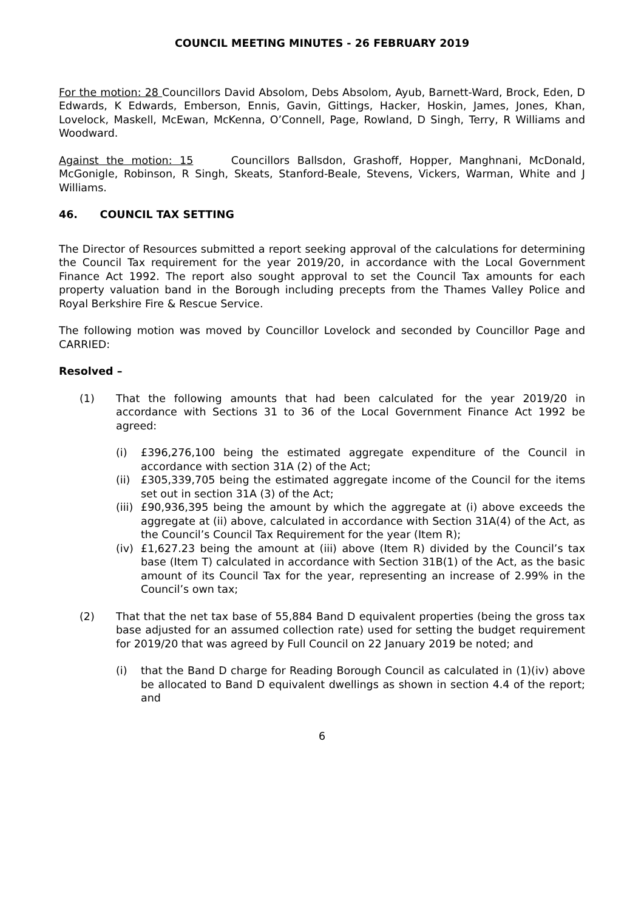COUNCIL MEETING MINUTES - 26 FEBRUARY 2019
For the motion: 28 Councillors David Absolom, Debs Absolom, Ayub, Barnett-Ward, Brock, Eden, D Edwards, K Edwards, Emberson, Ennis, Gavin, Gittings, Hacker, Hoskin, James, Jones, Khan, Lovelock, Maskell, McEwan, McKenna, O’Connell, Page, Rowland, D Singh, Terry, R Williams and Woodward.
Against the motion: 15 Councillors Ballsdon, Grashoff, Hopper, Manghnani, McDonald, McGonigle, Robinson, R Singh, Skeats, Stanford-Beale, Stevens, Vickers, Warman, White and J Williams.
46. COUNCIL TAX SETTING
The Director of Resources submitted a report seeking approval of the calculations for determining the Council Tax requirement for the year 2019/20, in accordance with the Local Government Finance Act 1992. The report also sought approval to set the Council Tax amounts for each property valuation band in the Borough including precepts from the Thames Valley Police and Royal Berkshire Fire & Rescue Service.
The following motion was moved by Councillor Lovelock and seconded by Councillor Page and CARRIED:
Resolved –
(1) That the following amounts that had been calculated for the year 2019/20 in accordance with Sections 31 to 36 of the Local Government Finance Act 1992 be agreed:
(i) £396,276,100 being the estimated aggregate expenditure of the Council in accordance with section 31A (2) of the Act;
(ii) £305,339,705 being the estimated aggregate income of the Council for the items set out in section 31A (3) of the Act;
(iii) £90,936,395 being the amount by which the aggregate at (i) above exceeds the aggregate at (ii) above, calculated in accordance with Section 31A(4) of the Act, as the Council’s Council Tax Requirement for the year (Item R);
(iv) £1,627.23 being the amount at (iii) above (Item R) divided by the Council’s tax base (Item T) calculated in accordance with Section 31B(1) of the Act, as the basic amount of its Council Tax for the year, representing an increase of 2.99% in the Council’s own tax;
(2) That that the net tax base of 55,884 Band D equivalent properties (being the gross tax base adjusted for an assumed collection rate) used for setting the budget requirement for 2019/20 that was agreed by Full Council on 22 January 2019 be noted; and
(i) that the Band D charge for Reading Borough Council as calculated in (1)(iv) above be allocated to Band D equivalent dwellings as shown in section 4.4 of the report; and
6